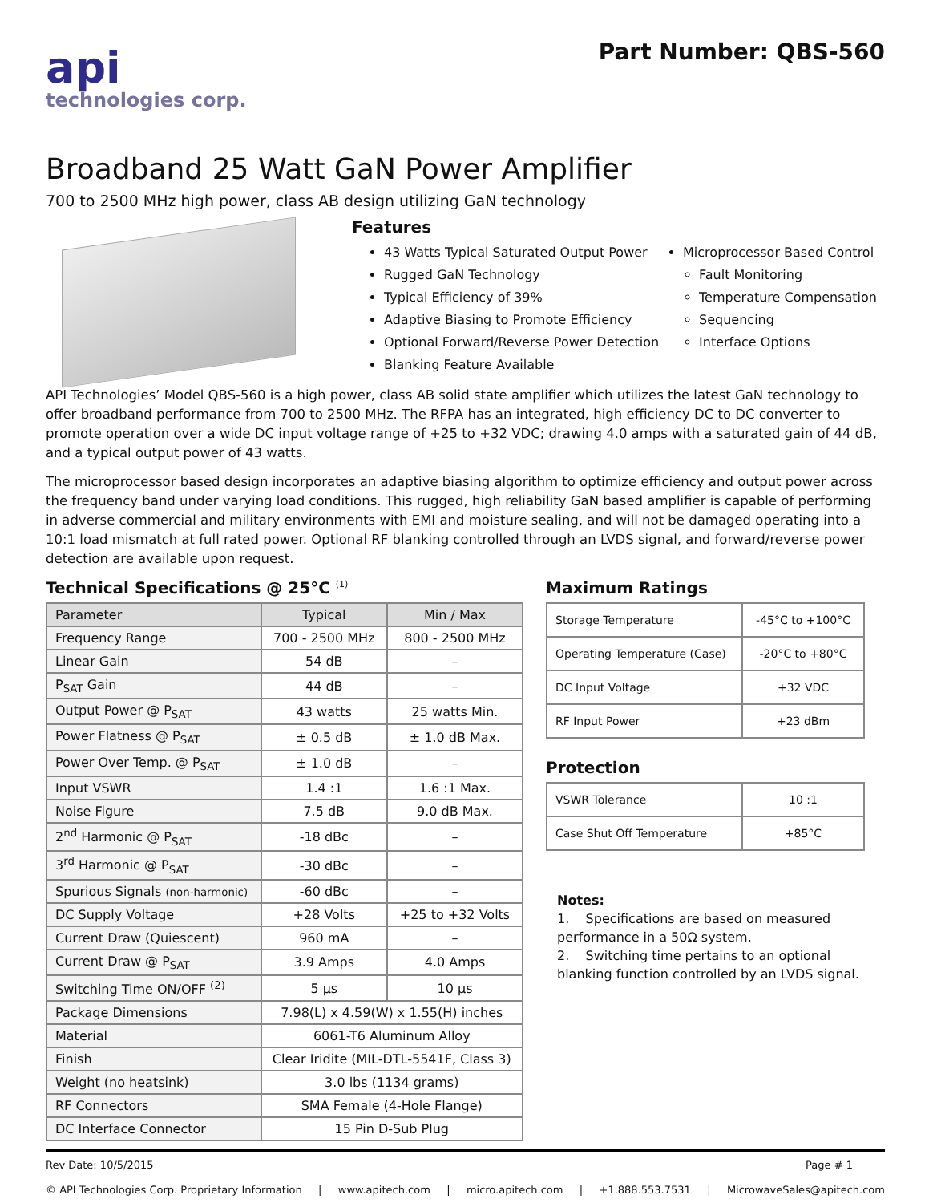api
technologies corp.
Part Number: QBS-560
Broadband 25 Watt GaN Power Amplifier
700 to 2500 MHz high power, class AB design utilizing GaN technology
Features
43 Watts Typical Saturated Output Power
Rugged GaN Technology
Typical Efficiency of 39%
Adaptive Biasing to Promote Efficiency
Optional Forward/Reverse Power Detection
Blanking Feature Available
Microprocessor Based Control
Fault Monitoring
Temperature Compensation
Sequencing
Interface Options
API Technologies’ Model QBS-560 is a high power, class AB solid state amplifier which utilizes the latest GaN technology to offer broadband performance from 700 to 2500 MHz. The RFPA has an integrated, high efficiency DC to DC converter to promote operation over a wide DC input voltage range of +25 to +32 VDC; drawing 4.0 amps with a saturated gain of 44 dB, and a typical output power of 43 watts.
The microprocessor based design incorporates an adaptive biasing algorithm to optimize efficiency and output power across the frequency band under varying load conditions. This rugged, high reliability GaN based amplifier is capable of performing in adverse commercial and military environments with EMI and moisture sealing, and will not be damaged operating into a 10:1 load mismatch at full rated power. Optional RF blanking controlled through an LVDS signal, and forward/reverse power detection are available upon request.
Technical Specifications @ 25°C <sup>(1)</sup>
| Parameter | Typical | Min / Max |
| --- | --- | --- |
| Frequency Range | 700 - 2500 MHz | 800 - 2500 MHz |
| Linear Gain | 54 dB | – |
| P<sub>SAT</sub> Gain | 44 dB | – |
| Output Power @ P<sub>SAT</sub> | 43 watts | 25 watts Min. |
| Power Flatness @ P<sub>SAT</sub> | ± 0.5 dB | ± 1.0 dB Max. |
| Power Over Temp. @ P<sub>SAT</sub> | ± 1.0 dB | – |
| Input VSWR | 1.4 :1 | 1.6 :1 Max. |
| Noise Figure | 7.5 dB | 9.0 dB Max. |
| 2<sup>nd</sup> Harmonic @ P<sub>SAT</sub> | -18 dBc | – |
| 3<sup>rd</sup> Harmonic @ P<sub>SAT</sub> | -30 dBc | – |
| Spurious Signals (non-harmonic) | -60 dBc | – |
| DC Supply Voltage | +28 Volts | +25 to +32 Volts |
| Current Draw (Quiescent) | 960 mA | – |
| Current Draw @ P<sub>SAT</sub> | 3.9 Amps | 4.0 Amps |
| Switching Time ON/OFF <sup>(2)</sup> | 5 µs | 10 µs |
| Package Dimensions | 7.98(L) x 4.59(W) x 1.55(H) inches | |
| Material | 6061-T6 Aluminum Alloy | |
| Finish | Clear Iridite (MIL-DTL-5541F, Class 3) | |
| Weight (no heatsink) | 3.0 lbs (1134 grams) | |
| RF Connectors | SMA Female (4-Hole Flange) | |
| DC Interface Connector | 15 Pin D-Sub Plug | |
Maximum Ratings
| Storage Temperature | -45°C to +100°C |
| Operating Temperature (Case) | -20°C to +80°C |
| DC Input Voltage | +32 VDC |
| RF Input Power | +23 dBm |
Protection
| VSWR Tolerance | 10 :1 |
| Case Shut Off Temperature | +85°C |
Notes:
1. Specifications are based on measured performance in a 50Ω system.
2. Switching time pertains to an optional blanking function controlled by an LVDS signal.
Rev Date: 10/5/2015 Page # 1
© API Technologies Corp. Proprietary Information | www.apitech.com | micro.apitech.com | +1.888.553.7531 | MicrowaveSales@apitech.com